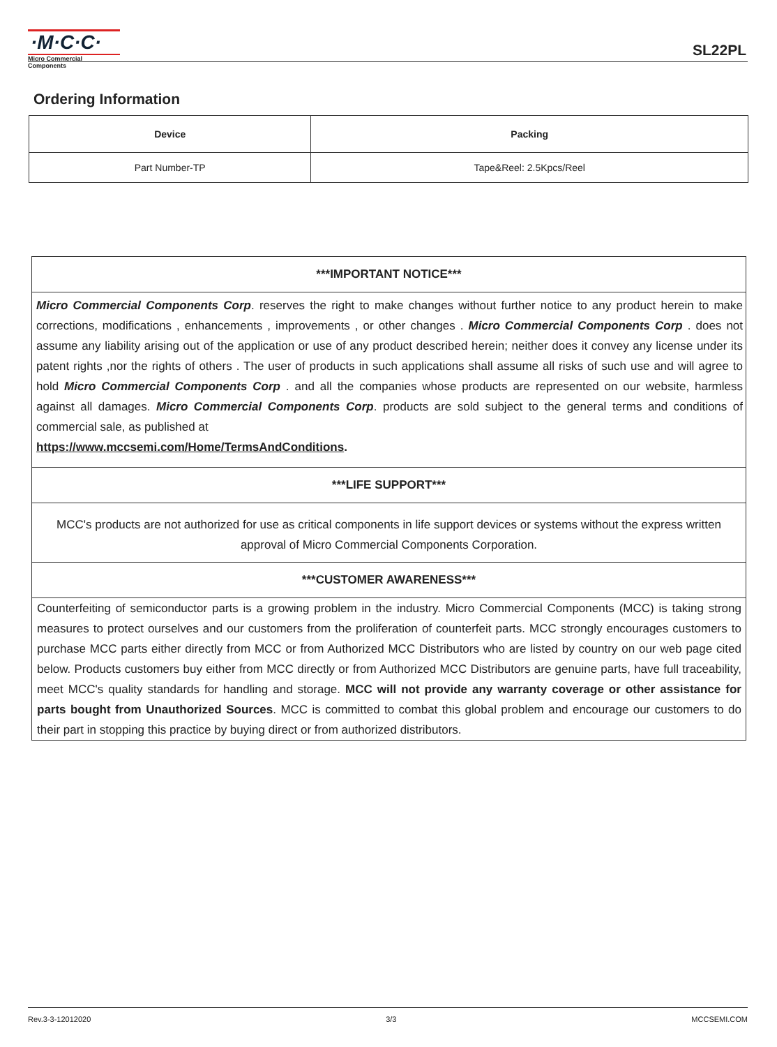·M·C·C·
Micro Commercial Components
SL22PL
Ordering Information
| Device | Packing |
| --- | --- |
| Part Number-TP | Tape&Reel: 2.5Kpcs/Reel |
***IMPORTANT NOTICE***
Micro Commercial Components Corp. reserves the right to make changes without further notice to any product herein to make corrections, modifications , enhancements , improvements , or other changes . Micro Commercial Components Corp . does not assume any liability arising out of the application or use of any product described herein; neither does it convey any license under its patent rights ,nor the rights of others . The user of products in such applications shall assume all risks of such use and will agree to hold Micro Commercial Components Corp . and all the companies whose products are represented on our website, harmless against all damages. Micro Commercial Components Corp. products are sold subject to the general terms and conditions of commercial sale, as published at
https://www.mccsemi.com/Home/TermsAndConditions.
***LIFE SUPPORT***
MCC's products are not authorized for use as critical components in life support devices or systems without the express written approval of Micro Commercial Components Corporation.
***CUSTOMER AWARENESS***
Counterfeiting of semiconductor parts is a growing problem in the industry. Micro Commercial Components (MCC) is taking strong measures to protect ourselves and our customers from the proliferation of counterfeit parts. MCC strongly encourages customers to purchase MCC parts either directly from MCC or from Authorized MCC Distributors who are listed by country on our web page cited below. Products customers buy either from MCC directly or from Authorized MCC Distributors are genuine parts, have full traceability, meet MCC's quality standards for handling and storage. MCC will not provide any warranty coverage or other assistance for parts bought from Unauthorized Sources. MCC is committed to combat this global problem and encourage our customers to do their part in stopping this practice by buying direct or from authorized distributors.
Rev.3-3-12012020 3/3 MCCSEMI.COM